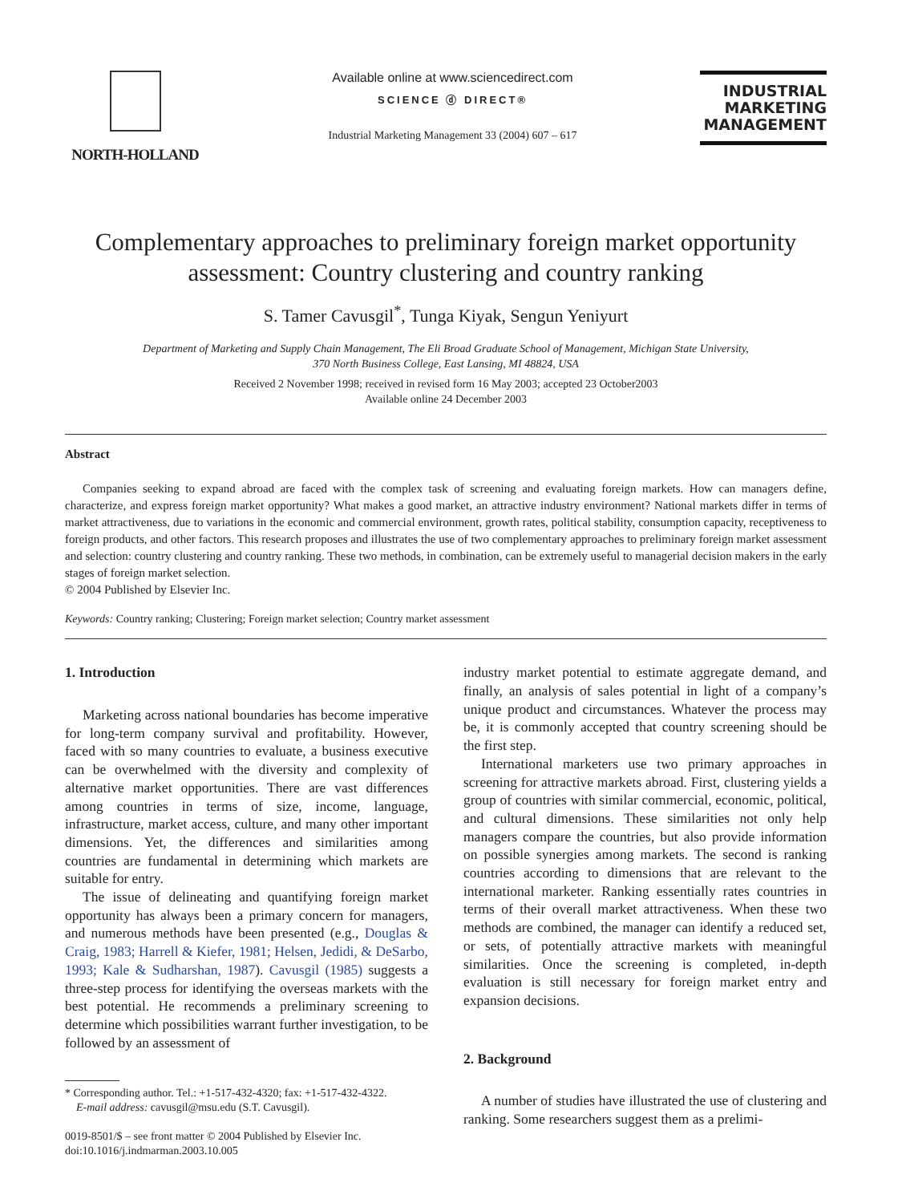NORTH-HOLLAND
Available online at www.sciencedirect.com
SCIENCE ⓓ DIRECT®
Industrial Marketing Management 33 (2004) 607 – 617
INDUSTRIAL
MARKETING
MANAGEMENT
Complementary approaches to preliminary foreign market opportunity assessment: Country clustering and country ranking
S. Tamer Cavusgil<sup>*</sup>, Tunga Kiyak, Sengun Yeniyurt
Department of Marketing and Supply Chain Management, The Eli Broad Graduate School of Management, Michigan State University,
370 North Business College, East Lansing, MI 48824, USA
Received 2 November 1998; received in revised form 16 May 2003; accepted 23 October2003
Available online 24 December 2003
Abstract
Companies seeking to expand abroad are faced with the complex task of screening and evaluating foreign markets. How can managers define, characterize, and express foreign market opportunity? What makes a good market, an attractive industry environment? National markets differ in terms of market attractiveness, due to variations in the economic and commercial environment, growth rates, political stability, consumption capacity, receptiveness to foreign products, and other factors. This research proposes and illustrates the use of two complementary approaches to preliminary foreign market assessment and selection: country clustering and country ranking. These two methods, in combination, can be extremely useful to managerial decision makers in the early stages of foreign market selection.
© 2004 Published by Elsevier Inc.
Keywords: Country ranking; Clustering; Foreign market selection; Country market assessment
1. Introduction
Marketing across national boundaries has become imperative for long-term company survival and profitability. However, faced with so many countries to evaluate, a business executive can be overwhelmed with the diversity and complexity of alternative market opportunities. There are vast differences among countries in terms of size, income, language, infrastructure, market access, culture, and many other important dimensions. Yet, the differences and similarities among countries are fundamental in determining which markets are suitable for entry.
The issue of delineating and quantifying foreign market opportunity has always been a primary concern for managers, and numerous methods have been presented (e.g., Douglas & Craig, 1983; Harrell & Kiefer, 1981; Helsen, Jedidi, & DeSarbo, 1993; Kale & Sudharshan, 1987). Cavusgil (1985) suggests a three-step process for identifying the overseas markets with the best potential. He recommends a preliminary screening to determine which possibilities warrant further investigation, to be followed by an assessment of
* Corresponding author. Tel.: +1-517-432-4320; fax: +1-517-432-4322.
E-mail address: cavusgil@msu.edu (S.T. Cavusgil).
0019-8501/$ – see front matter © 2004 Published by Elsevier Inc.
doi:10.1016/j.indmarman.2003.10.005
industry market potential to estimate aggregate demand, and finally, an analysis of sales potential in light of a company’s unique product and circumstances. Whatever the process may be, it is commonly accepted that country screening should be the first step.
International marketers use two primary approaches in screening for attractive markets abroad. First, clustering yields a group of countries with similar commercial, economic, political, and cultural dimensions. These similarities not only help managers compare the countries, but also provide information on possible synergies among markets. The second is ranking countries according to dimensions that are relevant to the international marketer. Ranking essentially rates countries in terms of their overall market attractiveness. When these two methods are combined, the manager can identify a reduced set, or sets, of potentially attractive markets with meaningful similarities. Once the screening is completed, in-depth evaluation is still necessary for foreign market entry and expansion decisions.
2. Background
A number of studies have illustrated the use of clustering and ranking. Some researchers suggest them as a prelimi-